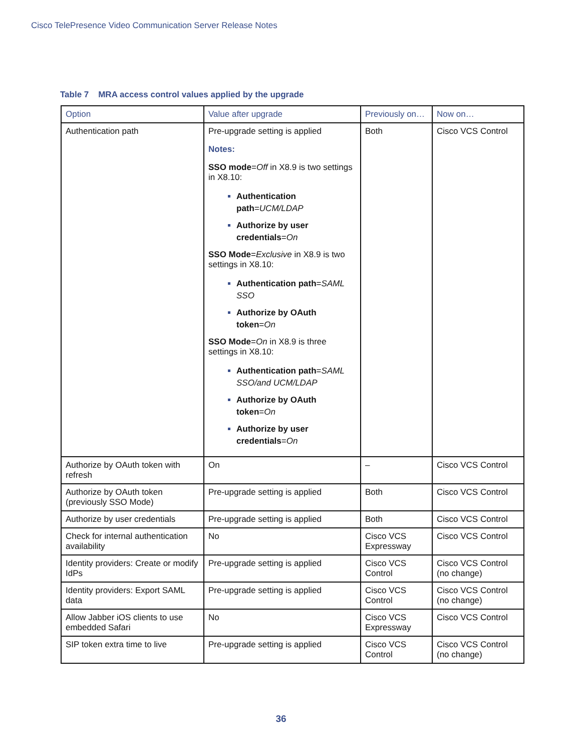Cisco TelePresence Video Communication Server Release Notes
Table 7 MRA access control values applied by the upgrade
| Option | Value after upgrade | Previously on… | Now on… |
| --- | --- | --- | --- |
| Authentication path | Pre-upgrade setting is applied Notes: SSO mode = Off in X8.9 is two settings in X8.10: Authentication path = UCM/LDAP Authorize by user credentials = On SSO Mode = Exclusive in X8.9 is two settings in X8.10: Authentication path = SAML SSO Authorize by OAuth token = On SSO Mode = On in X8.9 is three settings in X8.10: Authentication path = SAML SSO/and UCM/LDAP Authorize by OAuth token = On Authorize by user credentials = On | Both | Cisco VCS Control |
| Authorize by OAuth token with refresh | On | – | Cisco VCS Control |
| Authorize by OAuth token (previously SSO Mode) | Pre-upgrade setting is applied | Both | Cisco VCS Control |
| Authorize by user credentials | Pre-upgrade setting is applied | Both | Cisco VCS Control |
| Check for internal authentication availability | No | Cisco VCS Expressway | Cisco VCS Control |
| Identity providers: Create or modify IdPs | Pre-upgrade setting is applied | Cisco VCS Control | Cisco VCS Control (no change) |
| Identity providers: Export SAML data | Pre-upgrade setting is applied | Cisco VCS Control | Cisco VCS Control (no change) |
| Allow Jabber iOS clients to use embedded Safari | No | Cisco VCS Expressway | Cisco VCS Control |
| SIP token extra time to live | Pre-upgrade setting is applied | Cisco VCS Control | Cisco VCS Control (no change) |
36